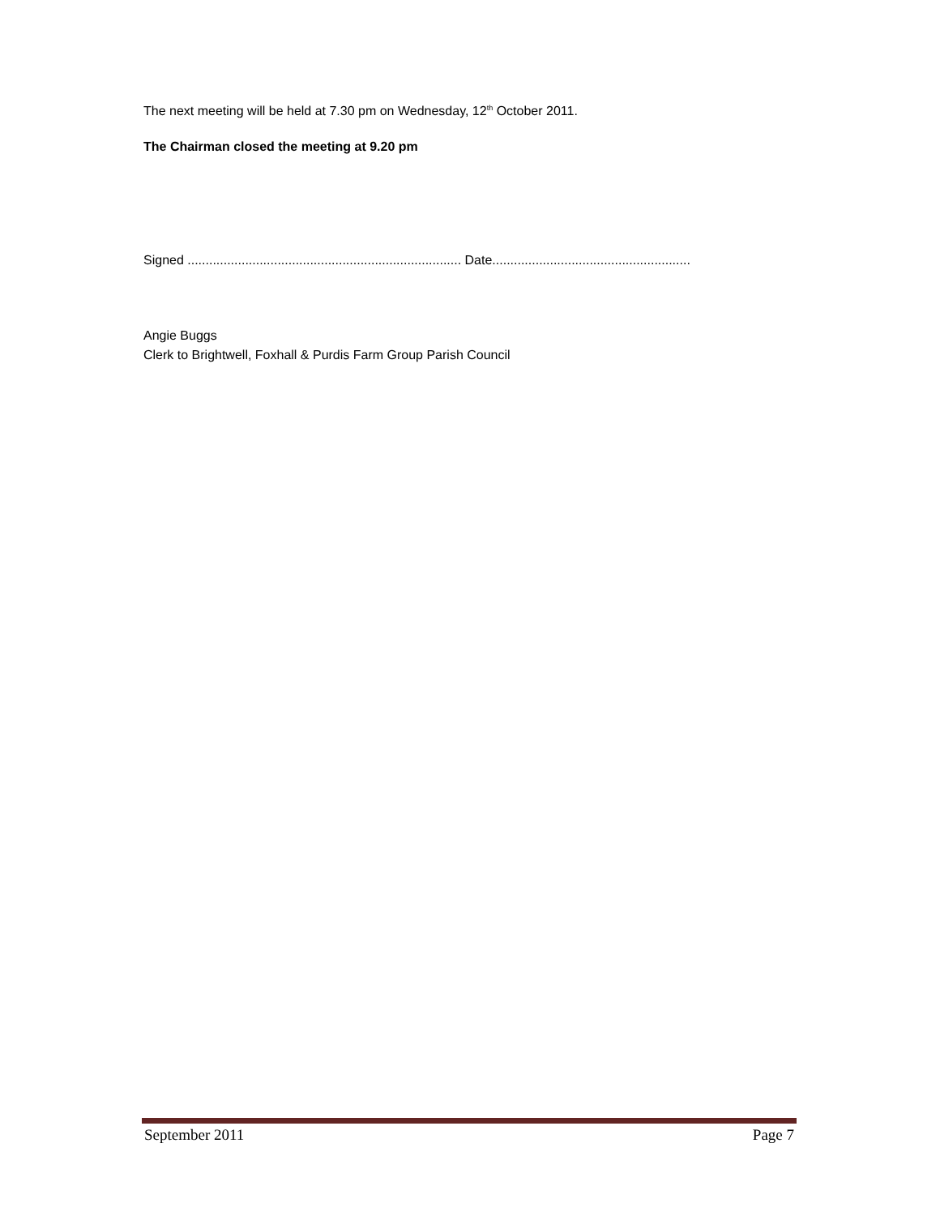The next meeting will be held at 7.30 pm on Wednesday, 12<sup>th</sup> October 2011.
The Chairman closed the meeting at 9.20 pm
Signed ............................................................................ Date.......................................................
Angie Buggs
Clerk to Brightwell, Foxhall & Purdis Farm Group Parish Council
September 2011 Page 7